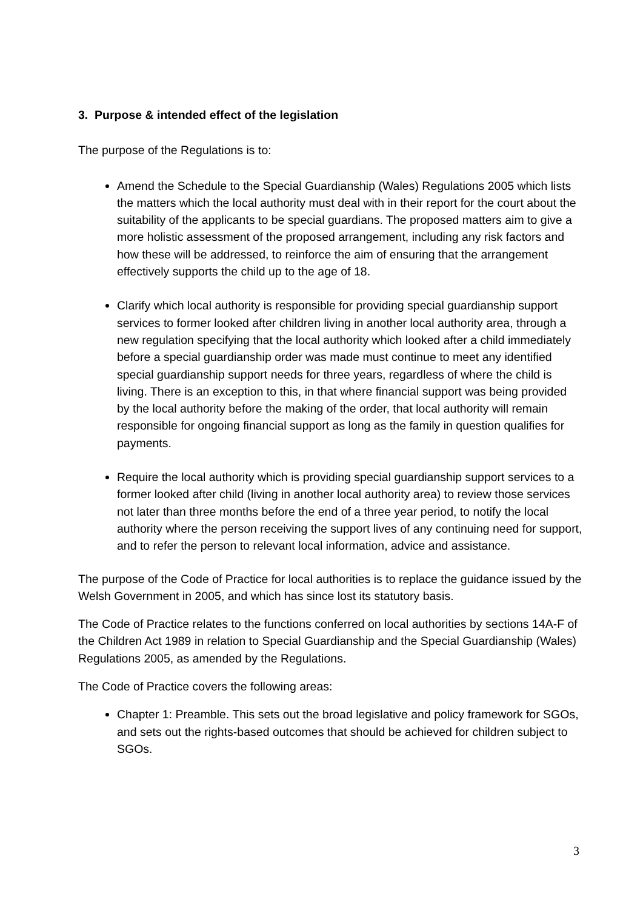3. Purpose & intended effect of the legislation
The purpose of the Regulations is to:
Amend the Schedule to the Special Guardianship (Wales) Regulations 2005 which lists the matters which the local authority must deal with in their report for the court about the suitability of the applicants to be special guardians. The proposed matters aim to give a more holistic assessment of the proposed arrangement, including any risk factors and how these will be addressed, to reinforce the aim of ensuring that the arrangement effectively supports the child up to the age of 18.
Clarify which local authority is responsible for providing special guardianship support services to former looked after children living in another local authority area, through a new regulation specifying that the local authority which looked after a child immediately before a special guardianship order was made must continue to meet any identified special guardianship support needs for three years, regardless of where the child is living. There is an exception to this, in that where financial support was being provided by the local authority before the making of the order, that local authority will remain responsible for ongoing financial support as long as the family in question qualifies for payments.
Require the local authority which is providing special guardianship support services to a former looked after child (living in another local authority area) to review those services not later than three months before the end of a three year period, to notify the local authority where the person receiving the support lives of any continuing need for support, and to refer the person to relevant local information, advice and assistance.
The purpose of the Code of Practice for local authorities is to replace the guidance issued by the Welsh Government in 2005, and which has since lost its statutory basis.
The Code of Practice relates to the functions conferred on local authorities by sections 14A-F of the Children Act 1989 in relation to Special Guardianship and the Special Guardianship (Wales) Regulations 2005, as amended by the Regulations.
The Code of Practice covers the following areas:
Chapter 1: Preamble. This sets out the broad legislative and policy framework for SGOs, and sets out the rights-based outcomes that should be achieved for children subject to SGOs.
3